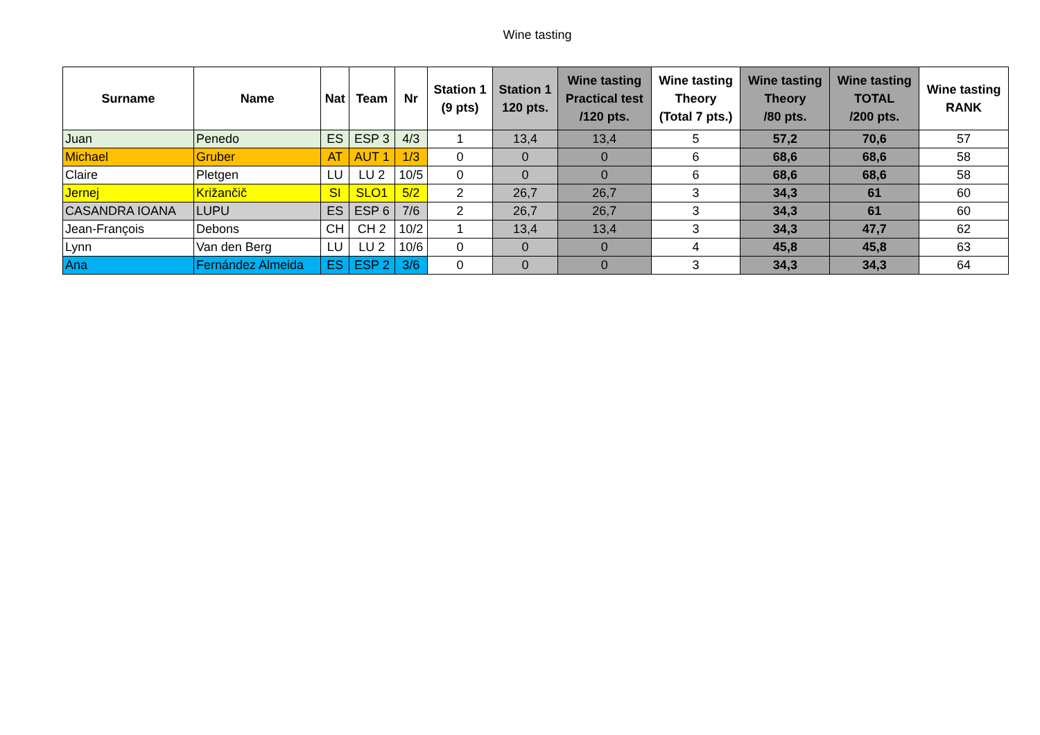Wine tasting
| Surname | Name | Nat | Team | Nr | Station 1 (9 pts) | Station 1 120 pts. | Wine tasting Practical test /120 pts. | Wine tasting Theory (Total 7 pts.) | Wine tasting Theory /80 pts. | Wine tasting TOTAL /200 pts. | Wine tasting RANK |
| --- | --- | --- | --- | --- | --- | --- | --- | --- | --- | --- | --- |
| Juan | Penedo | ES | ESP 3 | 4/3 | 1 | 13,4 | 13,4 | 5 | 57,2 | 70,6 | 57 |
| Michael | Gruber | AT | AUT 1 | 1/3 | 0 | 0 | 0 | 6 | 68,6 | 68,6 | 58 |
| Claire | Pletgen | LU | LU 2 | 10/5 | 0 | 0 | 0 | 6 | 68,6 | 68,6 | 58 |
| Jernej | Križančič | SI | SLO1 | 5/2 | 2 | 26,7 | 26,7 | 3 | 34,3 | 61 | 60 |
| CASANDRA IOANA | LUPU | ES | ESP 6 | 7/6 | 2 | 26,7 | 26,7 | 3 | 34,3 | 61 | 60 |
| Jean-François | Debons | CH | CH 2 | 10/2 | 1 | 13,4 | 13,4 | 3 | 34,3 | 47,7 | 62 |
| Lynn | Van den Berg | LU | LU 2 | 10/6 | 0 | 0 | 0 | 4 | 45,8 | 45,8 | 63 |
| Ana | Fernández Almeida | ES | ESP 2 | 3/6 | 0 | 0 | 0 | 3 | 34,3 | 34,3 | 64 |